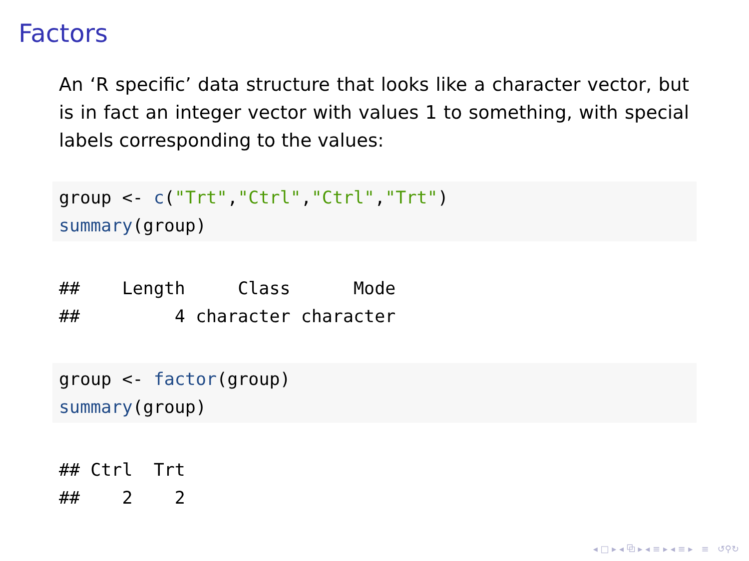Factors
An ‘R specific’ data structure that looks like a character vector, but is in fact an integer vector with values 1 to something, with special labels corresponding to the values:
group <- c("Trt","Ctrl","Ctrl","Trt")
summary(group)
##    Length     Class      Mode
##         4 character character
group <- factor(group)
summary(group)
## Ctrl  Trt
##    2    2
◂ □ ▸ ◂ ⧉ ▸ ◂ ≡ ▸ ◂ ≡ ▸ ≡ ↺⚲↻